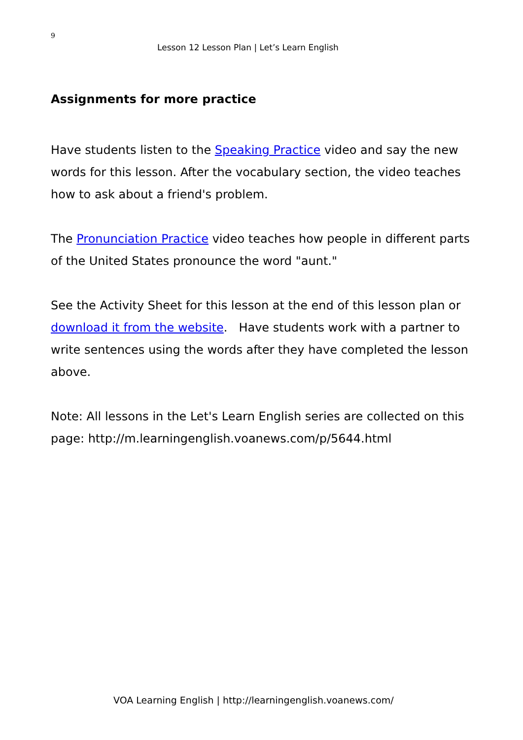9
Lesson 12 Lesson Plan | Let’s Learn English
Assignments for more practice
Have students listen to the Speaking Practice video and say the new words for this lesson. After the vocabulary section, the video teaches how to ask about a friend's problem.
The Pronunciation Practice video teaches how people in different parts of the United States pronounce the word "aunt."
See the Activity Sheet for this lesson at the end of this lesson plan or download it from the website. Have students work with a partner to write sentences using the words after they have completed the lesson above.
Note: All lessons in the Let's Learn English series are collected on this page: http://m.learningenglish.voanews.com/p/5644.html
VOA Learning English | http://learningenglish.voanews.com/